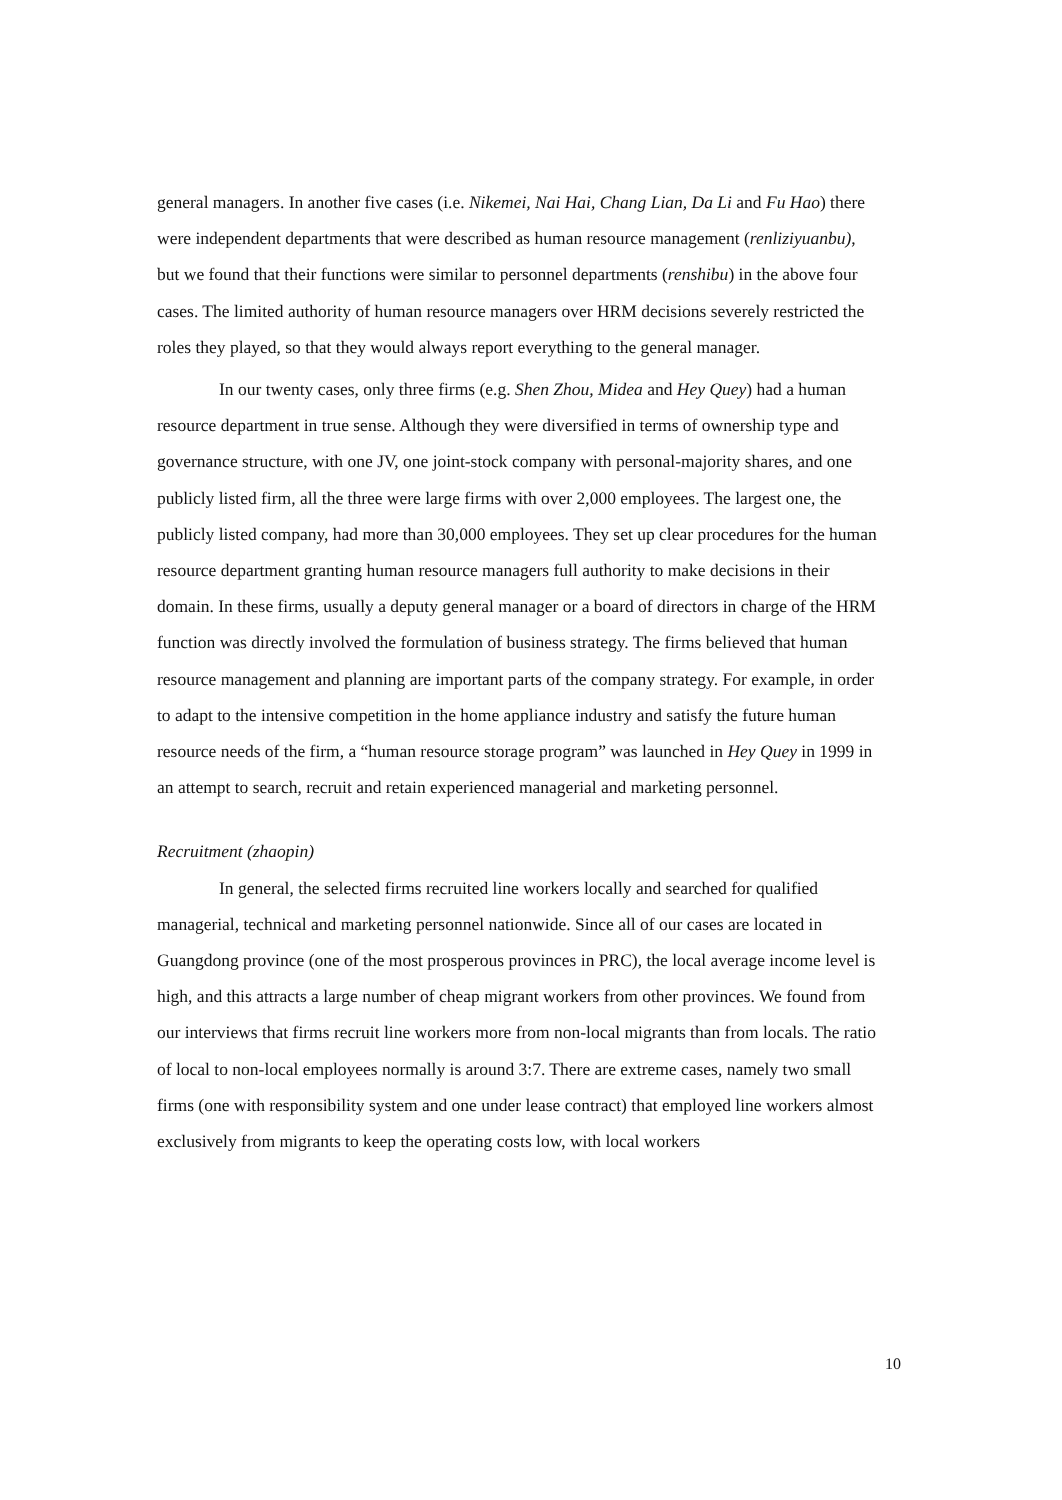general managers. In another five cases (i.e. Nikemei, Nai Hai, Chang Lian, Da Li and Fu Hao) there were independent departments that were described as human resource management (renliziyuanbu), but we found that their functions were similar to personnel departments (renshibu) in the above four cases. The limited authority of human resource managers over HRM decisions severely restricted the roles they played, so that they would always report everything to the general manager.
In our twenty cases, only three firms (e.g. Shen Zhou, Midea and Hey Quey) had a human resource department in true sense. Although they were diversified in terms of ownership type and governance structure, with one JV, one joint-stock company with personal-majority shares, and one publicly listed firm, all the three were large firms with over 2,000 employees. The largest one, the publicly listed company, had more than 30,000 employees. They set up clear procedures for the human resource department granting human resource managers full authority to make decisions in their domain. In these firms, usually a deputy general manager or a board of directors in charge of the HRM function was directly involved the formulation of business strategy. The firms believed that human resource management and planning are important parts of the company strategy. For example, in order to adapt to the intensive competition in the home appliance industry and satisfy the future human resource needs of the firm, a “human resource storage program” was launched in Hey Quey in 1999 in an attempt to search, recruit and retain experienced managerial and marketing personnel.
Recruitment (zhaopin)
In general, the selected firms recruited line workers locally and searched for qualified managerial, technical and marketing personnel nationwide. Since all of our cases are located in Guangdong province (one of the most prosperous provinces in PRC), the local average income level is high, and this attracts a large number of cheap migrant workers from other provinces. We found from our interviews that firms recruit line workers more from non-local migrants than from locals. The ratio of local to non-local employees normally is around 3:7. There are extreme cases, namely two small firms (one with responsibility system and one under lease contract) that employed line workers almost exclusively from migrants to keep the operating costs low, with local workers
10